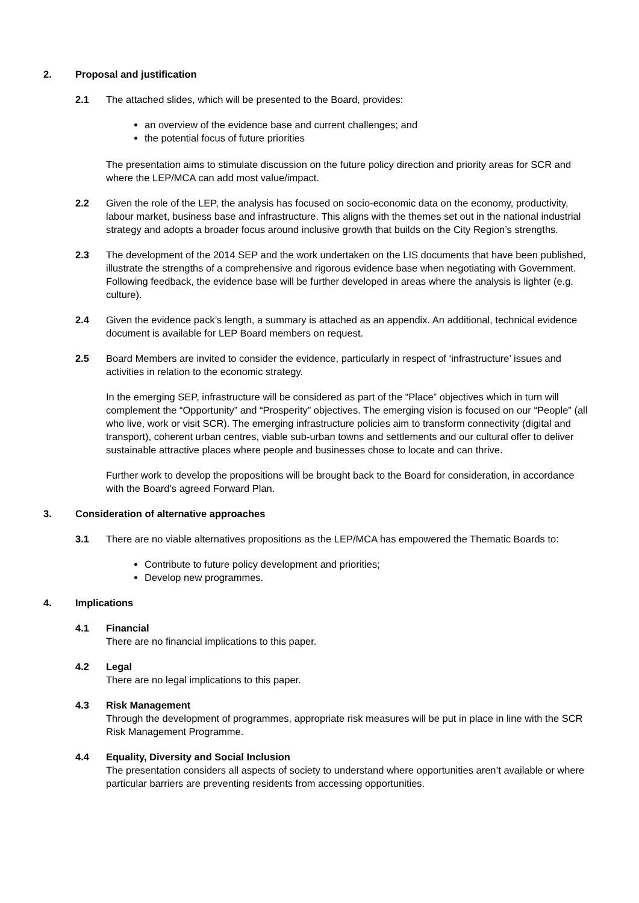2. Proposal and justification
2.1 The attached slides, which will be presented to the Board, provides:
an overview of the evidence base and current challenges; and
the potential focus of future priorities
The presentation aims to stimulate discussion on the future policy direction and priority areas for SCR and where the LEP/MCA can add most value/impact.
2.2 Given the role of the LEP, the analysis has focused on socio-economic data on the economy, productivity, labour market, business base and infrastructure. This aligns with the themes set out in the national industrial strategy and adopts a broader focus around inclusive growth that builds on the City Region’s strengths.
2.3 The development of the 2014 SEP and the work undertaken on the LIS documents that have been published, illustrate the strengths of a comprehensive and rigorous evidence base when negotiating with Government. Following feedback, the evidence base will be further developed in areas where the analysis is lighter (e.g. culture).
2.4 Given the evidence pack’s length, a summary is attached as an appendix. An additional, technical evidence document is available for LEP Board members on request.
2.5 Board Members are invited to consider the evidence, particularly in respect of ‘infrastructure’ issues and activities in relation to the economic strategy.
In the emerging SEP, infrastructure will be considered as part of the “Place” objectives which in turn will complement the “Opportunity” and “Prosperity” objectives. The emerging vision is focused on our “People” (all who live, work or visit SCR). The emerging infrastructure policies aim to transform connectivity (digital and transport), coherent urban centres, viable sub-urban towns and settlements and our cultural offer to deliver sustainable attractive places where people and businesses chose to locate and can thrive.
Further work to develop the propositions will be brought back to the Board for consideration, in accordance with the Board’s agreed Forward Plan.
3. Consideration of alternative approaches
3.1 There are no viable alternatives propositions as the LEP/MCA has empowered the Thematic Boards to:
Contribute to future policy development and priorities;
Develop new programmes.
4. Implications
4.1 Financial
There are no financial implications to this paper.
4.2 Legal
There are no legal implications to this paper.
4.3 Risk Management
Through the development of programmes, appropriate risk measures will be put in place in line with the SCR Risk Management Programme.
4.4 Equality, Diversity and Social Inclusion
The presentation considers all aspects of society to understand where opportunities aren’t available or where particular barriers are preventing residents from accessing opportunities.